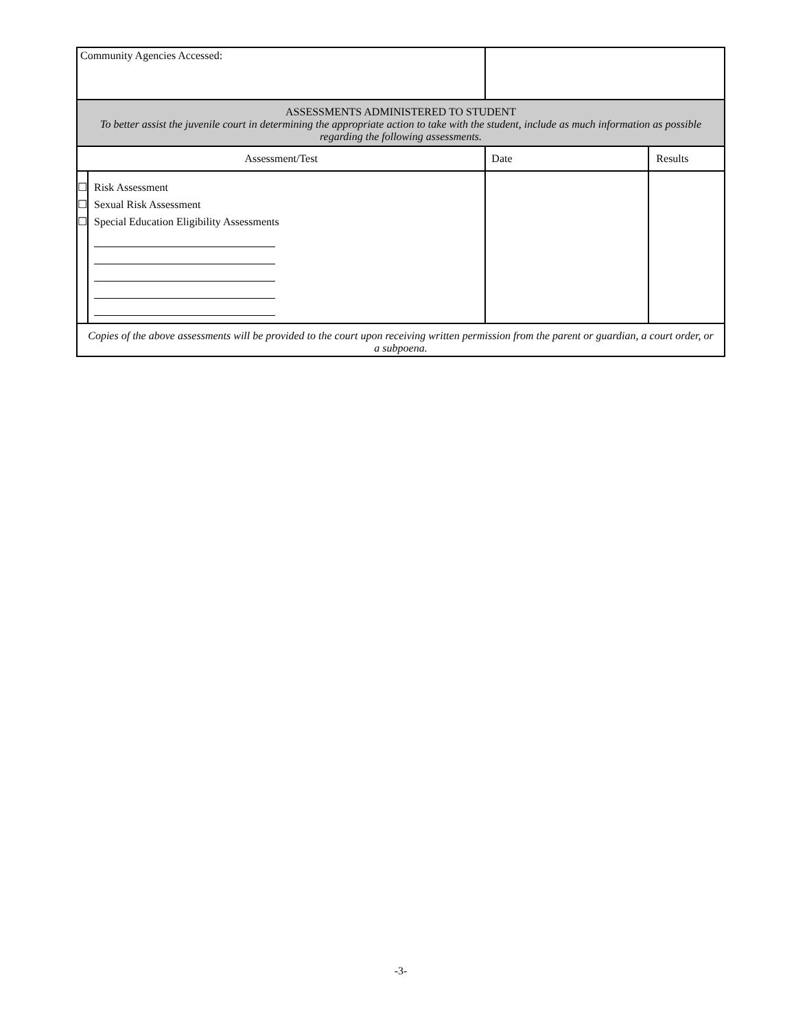| Community Agencies Accessed: | | | |
| ASSESSMENTS ADMINISTERED TO STUDENT To better assist the juvenile court in determining the appropriate action to take with the student, include as much information as possible regarding the following assessments. | | | |
| Assessment/Test | | Date | Results |
| ☐ ☐ ☐ | Risk Assessment Sexual Risk Assessment Special Education Eligibility Assessments | | |
| Copies of the above assessments will be provided to the court upon receiving written permission from the parent or guardian, a court order, or a subpoena. | | | |
-3-